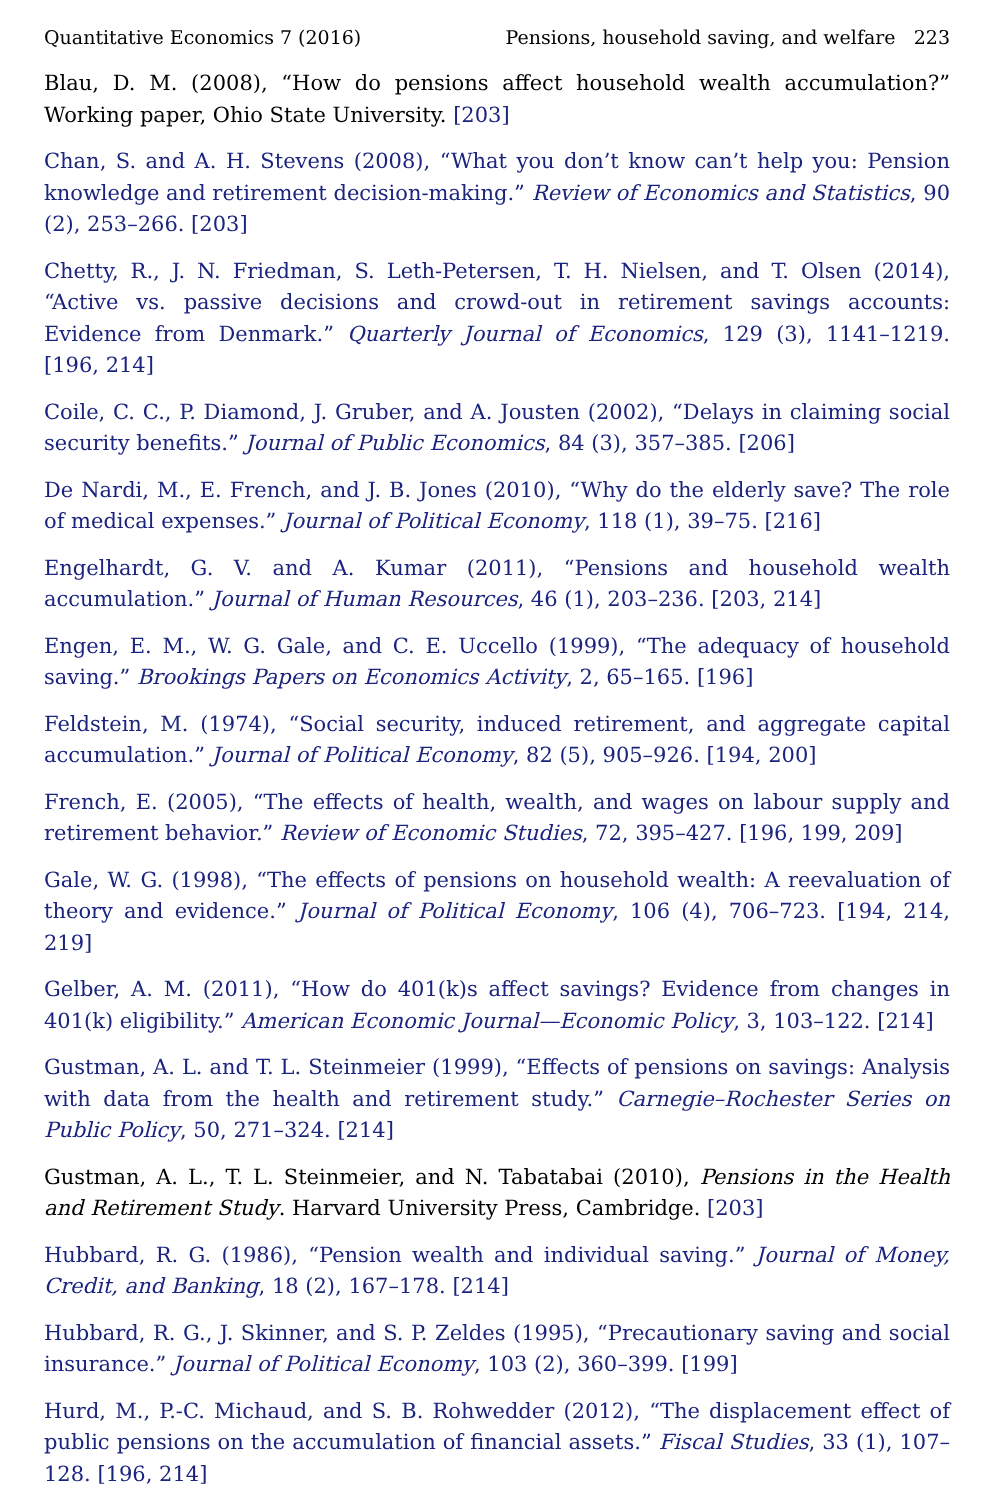Quantitative Economics 7 (2016) Pensions, household saving, and welfare 223
Blau, D. M. (2008), “How do pensions affect household wealth accumulation?” Working paper, Ohio State University. [203]
Chan, S. and A. H. Stevens (2008), “What you don’t know can’t help you: Pension knowledge and retirement decision-making.” Review of Economics and Statistics, 90 (2), 253–266. [203]
Chetty, R., J. N. Friedman, S. Leth-Petersen, T. H. Nielsen, and T. Olsen (2014), “Active vs. passive decisions and crowd-out in retirement savings accounts: Evidence from Denmark.” Quarterly Journal of Economics, 129 (3), 1141–1219. [196, 214]
Coile, C. C., P. Diamond, J. Gruber, and A. Jousten (2002), “Delays in claiming social security benefits.” Journal of Public Economics, 84 (3), 357–385. [206]
De Nardi, M., E. French, and J. B. Jones (2010), “Why do the elderly save? The role of medical expenses.” Journal of Political Economy, 118 (1), 39–75. [216]
Engelhardt, G. V. and A. Kumar (2011), “Pensions and household wealth accumulation.” Journal of Human Resources, 46 (1), 203–236. [203, 214]
Engen, E. M., W. G. Gale, and C. E. Uccello (1999), “The adequacy of household saving.” Brookings Papers on Economics Activity, 2, 65–165. [196]
Feldstein, M. (1974), “Social security, induced retirement, and aggregate capital accumulation.” Journal of Political Economy, 82 (5), 905–926. [194, 200]
French, E. (2005), “The effects of health, wealth, and wages on labour supply and retirement behavior.” Review of Economic Studies, 72, 395–427. [196, 199, 209]
Gale, W. G. (1998), “The effects of pensions on household wealth: A reevaluation of theory and evidence.” Journal of Political Economy, 106 (4), 706–723. [194, 214, 219]
Gelber, A. M. (2011), “How do 401(k)s affect savings? Evidence from changes in 401(k) eligibility.” American Economic Journal—Economic Policy, 3, 103–122. [214]
Gustman, A. L. and T. L. Steinmeier (1999), “Effects of pensions on savings: Analysis with data from the health and retirement study.” Carnegie–Rochester Series on Public Policy, 50, 271–324. [214]
Gustman, A. L., T. L. Steinmeier, and N. Tabatabai (2010), Pensions in the Health and Retirement Study. Harvard University Press, Cambridge. [203]
Hubbard, R. G. (1986), “Pension wealth and individual saving.” Journal of Money, Credit, and Banking, 18 (2), 167–178. [214]
Hubbard, R. G., J. Skinner, and S. P. Zeldes (1995), “Precautionary saving and social insurance.” Journal of Political Economy, 103 (2), 360–399. [199]
Hurd, M., P.-C. Michaud, and S. B. Rohwedder (2012), “The displacement effect of public pensions on the accumulation of financial assets.” Fiscal Studies, 33 (1), 107–128. [196, 214]